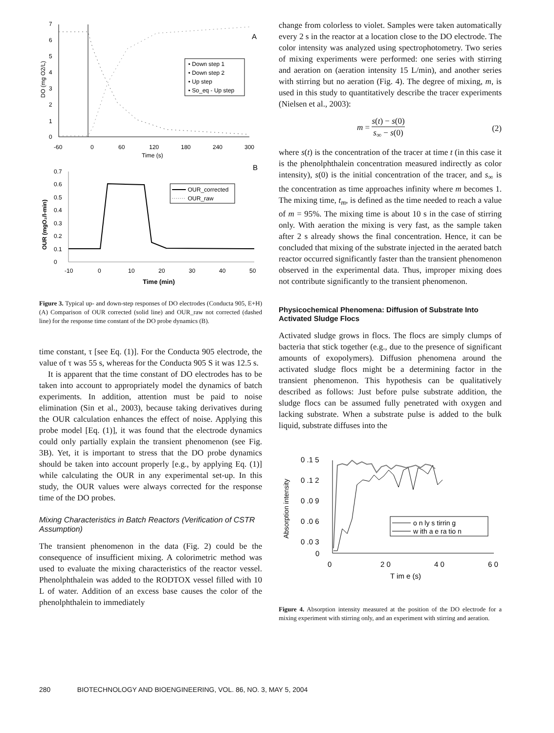0
1
2
3
4
5
6
7
-60
0
60
120
180
240
300
Time (s)
DO (mg O2/L)
A
• Down step 1
• Down step 2
• Up step
• So_eq - Up step
0
0.1
0.2
0.3
0.4
0.5
0.6
0.7
-10
0
10
20
30
40
50
Time (min)
OUR (mgO₂/l-min)
B
OUR_corrected
OUR_raw
Figure 3. Typical up- and down-step responses of DO electrodes (Conducta 905, E+H) (A) Comparison of OUR corrected (solid line) and OUR_raw not corrected (dashed line) for the response time constant of the DO probe dynamics (B).
time constant, τ [see Eq. (1)]. For the Conducta 905 electrode, the value of τ was 55 s, whereas for the Conducta 905 S it was 12.5 s.
It is apparent that the time constant of DO electrodes has to be taken into account to appropriately model the dynamics of batch experiments. In addition, attention must be paid to noise elimination (Sin et al., 2003), because taking derivatives during the OUR calculation enhances the effect of noise. Applying this probe model [Eq. (1)], it was found that the electrode dynamics could only partially explain the transient phenomenon (see Fig. 3B). Yet, it is important to stress that the DO probe dynamics should be taken into account properly [e.g., by applying Eq. (1)] while calculating the OUR in any experimental set-up. In this study, the OUR values were always corrected for the response time of the DO probes.
Mixing Characteristics in Batch Reactors (Verification of CSTR Assumption)
The transient phenomenon in the data (Fig. 2) could be the consequence of insufficient mixing. A colorimetric method was used to evaluate the mixing characteristics of the reactor vessel. Phenolphthalein was added to the RODTOX vessel filled with 10 L of water. Addition of an excess base causes the color of the phenolphthalein to immediately
change from colorless to violet. Samples were taken automatically every 2 s in the reactor at a location close to the DO electrode. The color intensity was analyzed using spectrophotometry. Two series of mixing experiments were performed: one series with stirring and aeration on (aeration intensity 15 L/min), and another series with stirring but no aeration (Fig. 4). The degree of mixing, m, is used in this study to quantitatively describe the tracer experiments (Nielsen et al., 2003):
m = s(t) − s(0) s<sub>∞</sub> − s(0) (2)
where s(t) is the concentration of the tracer at time t (in this case it is the phenolphthalein concentration measured indirectly as color intensity), s(0) is the initial concentration of the tracer, and s<sub>∞</sub> is the concentration as time approaches infinity where m becomes 1. The mixing time, t<sub>m</sub>, is defined as the time needed to reach a value of m = 95%. The mixing time is about 10 s in the case of stirring only. With aeration the mixing is very fast, as the sample taken after 2 s already shows the final concentration. Hence, it can be concluded that mixing of the substrate injected in the aerated batch reactor occurred significantly faster than the transient phenomenon observed in the experimental data. Thus, improper mixing does not contribute significantly to the transient phenomenon.
Physicochemical Phenomena: Diffusion of Substrate Into Activated Sludge Flocs
Activated sludge grows in flocs. The flocs are simply clumps of bacteria that stick together (e.g., due to the presence of significant amounts of exopolymers). Diffusion phenomena around the activated sludge flocs might be a determining factor in the transient phenomenon. This hypothesis can be qualitatively described as follows: Just before pulse substrate addition, the sludge flocs can be assumed fully penetrated with oxygen and lacking substrate. When a substrate pulse is added to the bulk liquid, substrate diffuses into the
0 .1 5
0 .1 2
0 .0 9
0 .0 6
0 .0 3
0
0
2 0
4 0
6 0
T im e (s)
Absorption intensity
o n ly s tirrin g
w ith a e ra tio n
Figure 4. Absorption intensity measured at the position of the DO electrode for a mixing experiment with stirring only, and an experiment with stirring and aeration.
280 BIOTECHNOLOGY AND BIOENGINEERING, VOL. 86, NO. 3, MAY 5, 2004